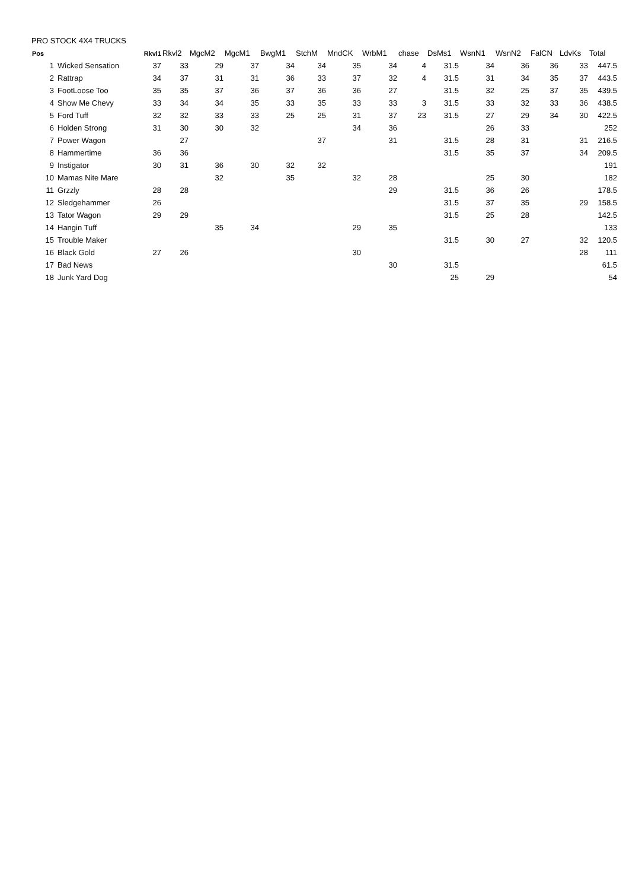PRO STOCK 4X4 TRUCKS
| Pos | | Rkvl1 | Rkvl2 | MgcM2 | MgcM1 | BwgM1 | StchM | MndCK | WrbM1 | chase | DsMs1 | WsnN1 | WsnN2 | FalCN | LdvKs | Total |
| --- | --- | --- | --- | --- | --- | --- | --- | --- | --- | --- | --- | --- | --- | --- | --- | --- |
| 1 | Wicked Sensation | 37 | 33 | 29 | 37 | 34 | 34 | 35 | 34 | 4 | 31.5 | 34 | 36 | 36 | 33 | 447.5 |
| 2 | Rattrap | 34 | 37 | 31 | 31 | 36 | 33 | 37 | 32 | 4 | 31.5 | 31 | 34 | 35 | 37 | 443.5 |
| 3 | FootLoose Too | 35 | 35 | 37 | 36 | 37 | 36 | 36 | 27 | | 31.5 | 32 | 25 | 37 | 35 | 439.5 |
| 4 | Show Me Chevy | 33 | 34 | 34 | 35 | 33 | 35 | 33 | 33 | 3 | 31.5 | 33 | 32 | 33 | 36 | 438.5 |
| 5 | Ford Tuff | 32 | 32 | 33 | 33 | 25 | 25 | 31 | 37 | 23 | 31.5 | 27 | 29 | 34 | 30 | 422.5 |
| 6 | Holden Strong | 31 | 30 | 30 | 32 | | | 34 | 36 | | | 26 | 33 | | | 252 |
| 7 | Power Wagon | | 27 | | | | 37 | | 31 | | 31.5 | 28 | 31 | | 31 | 216.5 |
| 8 | Hammertime | 36 | 36 | | | | | | | | 31.5 | 35 | 37 | | 34 | 209.5 |
| 9 | Instigator | 30 | 31 | 36 | 30 | 32 | 32 | | | | | | | | | 191 |
| 10 | Mamas Nite Mare | | | 32 | | 35 | | 32 | 28 | | | 25 | 30 | | | 182 |
| 11 | Grzzly | 28 | 28 | | | | | | 29 | | 31.5 | 36 | 26 | | | 178.5 |
| 12 | Sledgehammer | 26 | | | | | | | | | 31.5 | 37 | 35 | | 29 | 158.5 |
| 13 | Tator Wagon | 29 | 29 | | | | | | | | 31.5 | 25 | 28 | | | 142.5 |
| 14 | Hangin Tuff | | | 35 | 34 | | | 29 | 35 | | | | | | | 133 |
| 15 | Trouble Maker | | | | | | | | | | 31.5 | 30 | 27 | | 32 | 120.5 |
| 16 | Black Gold | 27 | 26 | | | | | 30 | | | | | | | 28 | 111 |
| 17 | Bad News | | | | | | | | 30 | | 31.5 | | | | | 61.5 |
| 18 | Junk Yard Dog | | | | | | | | | | 25 | 29 | | | | 54 |